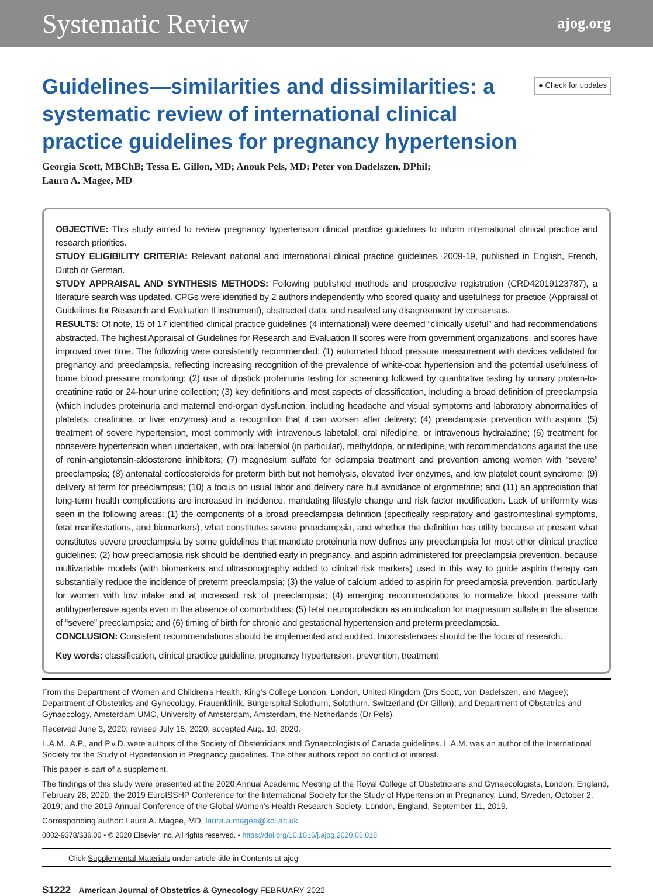Systematic Review ajog.org
Guidelines—similarities and dissimilarities: a systematic review of international clinical practice guidelines for pregnancy hypertension
● Check for updates
Georgia Scott, MBChB; Tessa E. Gillon, MD; Anouk Pels, MD; Peter von Dadelszen, DPhil;
Laura A. Magee, MD
OBJECTIVE: This study aimed to review pregnancy hypertension clinical practice guidelines to inform international clinical practice and research priorities.
STUDY ELIGIBILITY CRITERIA: Relevant national and international clinical practice guidelines, 2009-19, published in English, French, Dutch or German.
STUDY APPRAISAL AND SYNTHESIS METHODS: Following published methods and prospective registration (CRD42019123787), a literature search was updated. CPGs were identified by 2 authors independently who scored quality and usefulness for practice (Appraisal of Guidelines for Research and Evaluation II instrument), abstracted data, and resolved any disagreement by consensus.
RESULTS: Of note, 15 of 17 identified clinical practice guidelines (4 international) were deemed “clinically useful” and had recommendations abstracted. The highest Appraisal of Guidelines for Research and Evaluation II scores were from government organizations, and scores have improved over time. The following were consistently recommended: (1) automated blood pressure measurement with devices validated for pregnancy and preeclampsia, reflecting increasing recognition of the prevalence of white-coat hypertension and the potential usefulness of home blood pressure monitoring; (2) use of dipstick proteinuria testing for screening followed by quantitative testing by urinary protein-to-creatinine ratio or 24-hour urine collection; (3) key definitions and most aspects of classification, including a broad definition of preeclampsia (which includes proteinuria and maternal end-organ dysfunction, including headache and visual symptoms and laboratory abnormalities of platelets, creatinine, or liver enzymes) and a recognition that it can worsen after delivery; (4) preeclampsia prevention with aspirin; (5) treatment of severe hypertension, most commonly with intravenous labetalol, oral nifedipine, or intravenous hydralazine; (6) treatment for nonsevere hypertension when undertaken, with oral labetalol (in particular), methyldopa, or nifedipine, with recommendations against the use of renin-angiotensin-aldosterone inhibitors; (7) magnesium sulfate for eclampsia treatment and prevention among women with “severe” preeclampsia; (8) antenatal corticosteroids for preterm birth but not hemolysis, elevated liver enzymes, and low platelet count syndrome; (9) delivery at term for preeclampsia; (10) a focus on usual labor and delivery care but avoidance of ergometrine; and (11) an appreciation that long-term health complications are increased in incidence, mandating lifestyle change and risk factor modification. Lack of uniformity was seen in the following areas: (1) the components of a broad preeclampsia definition (specifically respiratory and gastrointestinal symptoms, fetal manifestations, and biomarkers), what constitutes severe preeclampsia, and whether the definition has utility because at present what constitutes severe preeclampsia by some guidelines that mandate proteinuria now defines any preeclampsia for most other clinical practice guidelines; (2) how preeclampsia risk should be identified early in pregnancy, and aspirin administered for preeclampsia prevention, because multivariable models (with biomarkers and ultrasonography added to clinical risk markers) used in this way to guide aspirin therapy can substantially reduce the incidence of preterm preeclampsia; (3) the value of calcium added to aspirin for preeclampsia prevention, particularly for women with low intake and at increased risk of preeclampsia; (4) emerging recommendations to normalize blood pressure with antihypertensive agents even in the absence of comorbidities; (5) fetal neuroprotection as an indication for magnesium sulfate in the absence of “severe” preeclampsia; and (6) timing of birth for chronic and gestational hypertension and preterm preeclampsia.
CONCLUSION: Consistent recommendations should be implemented and audited. Inconsistencies should be the focus of research.
Key words: classification, clinical practice guideline, pregnancy hypertension, prevention, treatment
From the Department of Women and Children’s Health, King’s College London, London, United Kingdom (Drs Scott, von Dadelszen, and Magee); Department of Obstetrics and Gynecology, Frauenklinik, Bürgerspital Solothurn, Solothurn, Switzerland (Dr Gillon); and Department of Obstetrics and Gynaecology, Amsterdam UMC, University of Amsterdam, Amsterdam, the Netherlands (Dr Pels).
Received June 3, 2020; revised July 15, 2020; accepted Aug. 10, 2020.
L.A.M., A.P., and P.v.D. were authors of the Society of Obstetricians and Gynaecologists of Canada guidelines. L.A.M. was an author of the International Society for the Study of Hypertension in Pregnancy guidelines. The other authors report no conflict of interest.
This paper is part of a supplement.
The findings of this study were presented at the 2020 Annual Academic Meeting of the Royal College of Obstetricians and Gynaecologists, London, England, February 28, 2020; the 2019 EuroISSHP Conference for the International Society for the Study of Hypertension in Pregnancy, Lund, Sweden, October 2, 2019; and the 2019 Annual Conference of the Global Women’s Health Research Society, London, England, September 11, 2019.
Corresponding author: Laura A. Magee, MD. laura.a.magee@kcl.ac.uk
0002-9378/$36.00 • © 2020 Elsevier Inc. All rights reserved. • https://doi.org/10.1016/j.ajog.2020.08.018
Click Supplemental Materials under article title in Contents at ajog
S1222 American Journal of Obstetrics & Gynecology FEBRUARY 2022